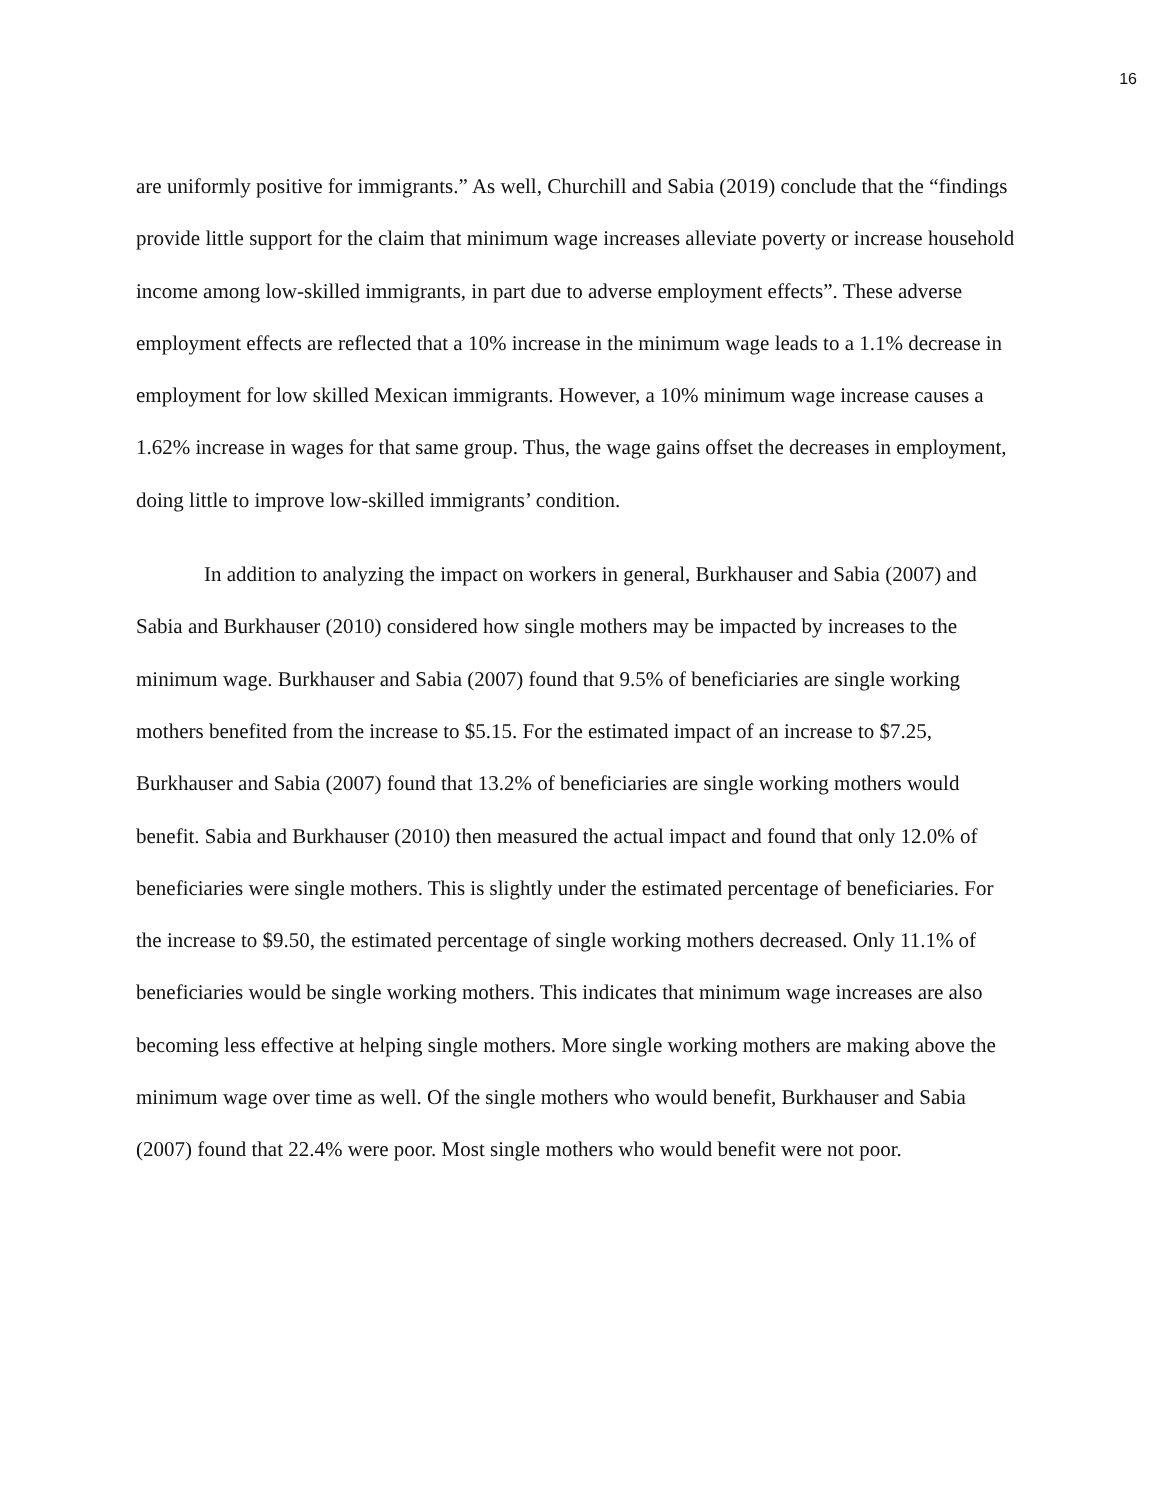16
are uniformly positive for immigrants.” As well, Churchill and Sabia (2019) conclude that the “findings provide little support for the claim that minimum wage increases alleviate poverty or increase household income among low-skilled immigrants, in part due to adverse employment effects”. These adverse employment effects are reflected that a 10% increase in the minimum wage leads to a 1.1% decrease in employment for low skilled Mexican immigrants. However, a 10% minimum wage increase causes a 1.62% increase in wages for that same group. Thus, the wage gains offset the decreases in employment, doing little to improve low-skilled immigrants’ condition.
In addition to analyzing the impact on workers in general, Burkhauser and Sabia (2007) and Sabia and Burkhauser (2010) considered how single mothers may be impacted by increases to the minimum wage. Burkhauser and Sabia (2007) found that 9.5% of beneficiaries are single working mothers benefited from the increase to $5.15. For the estimated impact of an increase to $7.25, Burkhauser and Sabia (2007) found that 13.2% of beneficiaries are single working mothers would benefit. Sabia and Burkhauser (2010) then measured the actual impact and found that only 12.0% of beneficiaries were single mothers. This is slightly under the estimated percentage of beneficiaries. For the increase to $9.50, the estimated percentage of single working mothers decreased. Only 11.1% of beneficiaries would be single working mothers. This indicates that minimum wage increases are also becoming less effective at helping single mothers. More single working mothers are making above the minimum wage over time as well. Of the single mothers who would benefit, Burkhauser and Sabia (2007) found that 22.4% were poor. Most single mothers who would benefit were not poor.